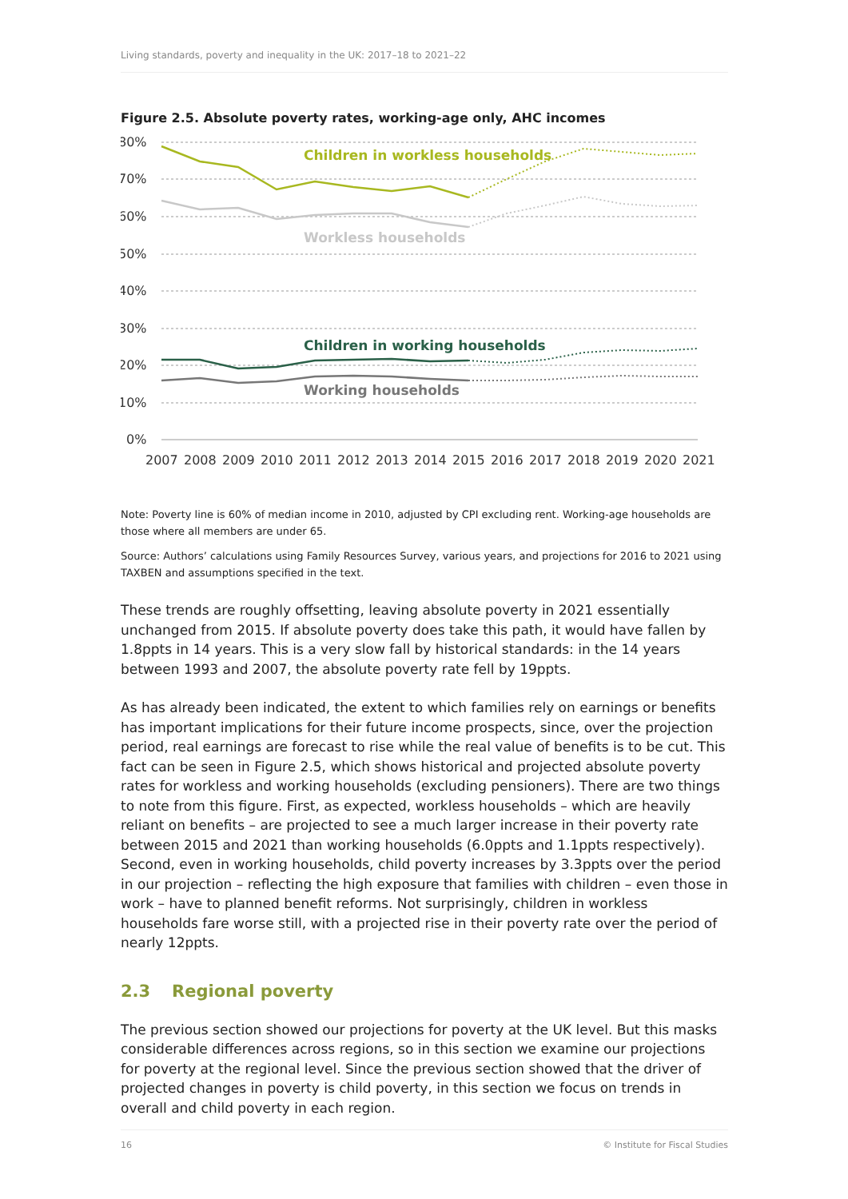Living standards, poverty and inequality in the UK: 2017–18 to 2021–22
Figure 2.5. Absolute poverty rates, working-age only, AHC incomes
80%
70%
60%
50%
40%
30%
20%
10%
0%
2007
2008
2009
2010
2011
2012
2013
2014
2015
2016
2017
2018
2019
2020
2021
Children in workless households
Workless households
Children in working households
Working households
Note: Poverty line is 60% of median income in 2010, adjusted by CPI excluding rent. Working-age households are those where all members are under 65.
Source: Authors’ calculations using Family Resources Survey, various years, and projections for 2016 to 2021 using TAXBEN and assumptions specified in the text.
These trends are roughly offsetting, leaving absolute poverty in 2021 essentially unchanged from 2015. If absolute poverty does take this path, it would have fallen by 1.8ppts in 14 years. This is a very slow fall by historical standards: in the 14 years between 1993 and 2007, the absolute poverty rate fell by 19ppts.
As has already been indicated, the extent to which families rely on earnings or benefits has important implications for their future income prospects, since, over the projection period, real earnings are forecast to rise while the real value of benefits is to be cut. This fact can be seen in Figure 2.5, which shows historical and projected absolute poverty rates for workless and working households (excluding pensioners). There are two things to note from this figure. First, as expected, workless households – which are heavily reliant on benefits – are projected to see a much larger increase in their poverty rate between 2015 and 2021 than working households (6.0ppts and 1.1ppts respectively). Second, even in working households, child poverty increases by 3.3ppts over the period in our projection – reflecting the high exposure that families with children – even those in work – have to planned benefit reforms. Not surprisingly, children in workless households fare worse still, with a projected rise in their poverty rate over the period of nearly 12ppts.
2.3 Regional poverty
The previous section showed our projections for poverty at the UK level. But this masks considerable differences across regions, so in this section we examine our projections for poverty at the regional level. Since the previous section showed that the driver of projected changes in poverty is child poverty, in this section we focus on trends in overall and child poverty in each region.
16 © Institute for Fiscal Studies